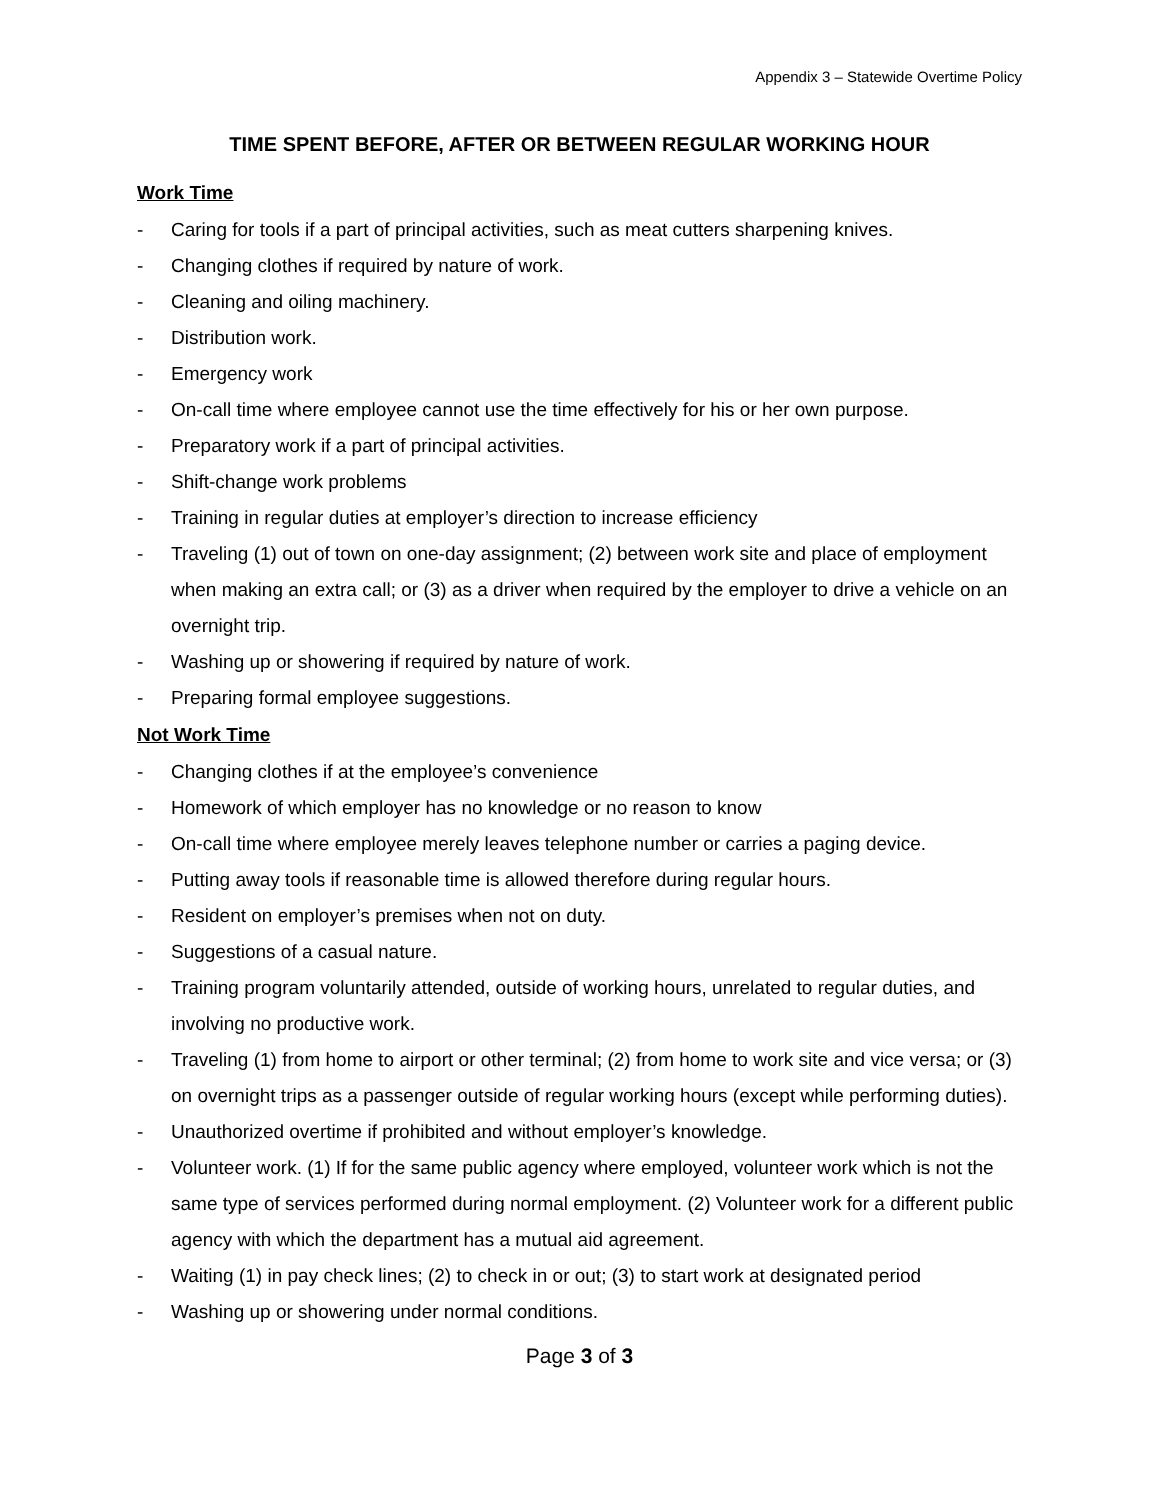Appendix 3 – Statewide Overtime Policy
TIME SPENT BEFORE, AFTER OR BETWEEN REGULAR WORKING HOUR
Work Time
- Caring for tools if a part of principal activities, such as meat cutters sharpening knives.
- Changing clothes if required by nature of work.
- Cleaning and oiling machinery.
- Distribution work.
- Emergency work
- On-call time where employee cannot use the time effectively for his or her own purpose.
- Preparatory work if a part of principal activities.
- Shift-change work problems
- Training in regular duties at employer’s direction to increase efficiency
- Traveling (1) out of town on one-day assignment; (2) between work site and place of employment when making an extra call; or (3) as a driver when required by the employer to drive a vehicle on an overnight trip.
- Washing up or showering if required by nature of work.
- Preparing formal employee suggestions.
Not Work Time
- Changing clothes if at the employee’s convenience
- Homework of which employer has no knowledge or no reason to know
- On-call time where employee merely leaves telephone number or carries a paging device.
- Putting away tools if reasonable time is allowed therefore during regular hours.
- Resident on employer’s premises when not on duty.
- Suggestions of a casual nature.
- Training program voluntarily attended, outside of working hours, unrelated to regular duties, and involving no productive work.
- Traveling (1) from home to airport or other terminal; (2) from home to work site and vice versa; or (3) on overnight trips as a passenger outside of regular working hours (except while performing duties).
- Unauthorized overtime if prohibited and without employer’s knowledge.
- Volunteer work. (1) If for the same public agency where employed, volunteer work which is not the same type of services performed during normal employment. (2) Volunteer work for a different public agency with which the department has a mutual aid agreement.
- Waiting (1) in pay check lines; (2) to check in or out; (3) to start work at designated period
- Washing up or showering under normal conditions.
Page 3 of 3